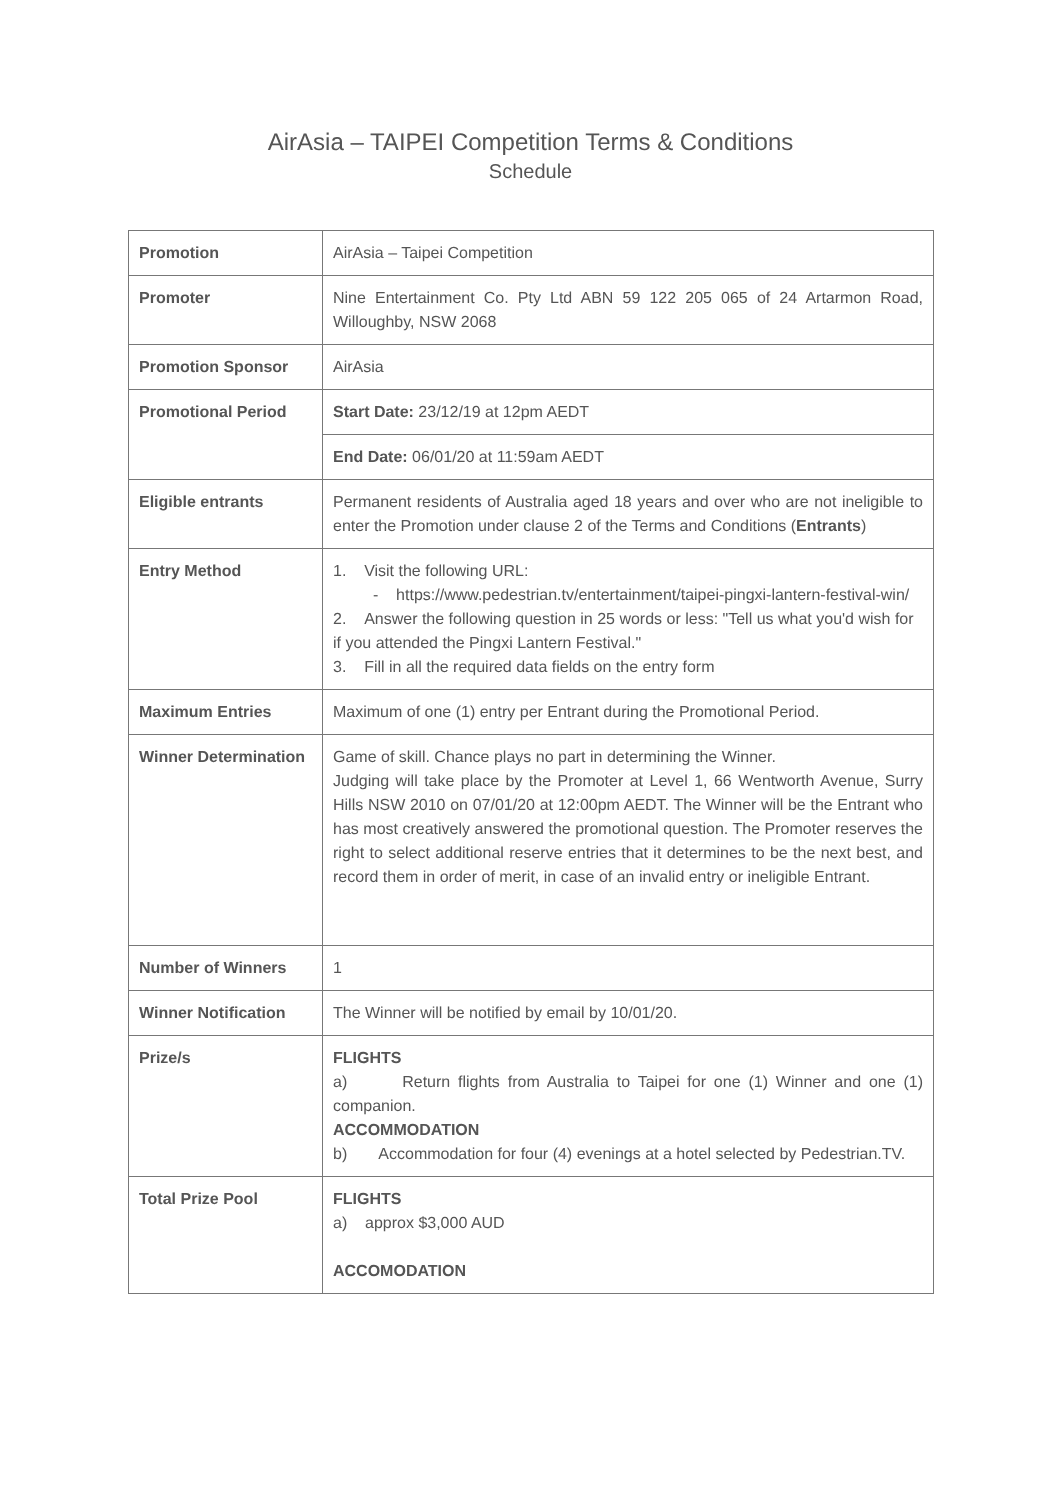AirAsia – TAIPEI Competition Terms & Conditions
Schedule
| Promotion | AirAsia – Taipei Competition |
| Promoter | Nine Entertainment Co. Pty Ltd ABN 59 122 205 065 of 24 Artarmon Road, Willoughby, NSW 2068 |
| Promotion Sponsor | AirAsia |
| Promotional Period | Start Date: 23/12/19 at 12pm AEDT |
| | End Date: 06/01/20 at 11:59am AEDT |
| Eligible entrants | Permanent residents of Australia aged 18 years and over who are not ineligible to enter the Promotion under clause 2 of the Terms and Conditions ( Entrants ) |
| Entry Method | 1. Visit the following URL: - https://www.pedestrian.tv/entertainment/taipei-pingxi-lantern-festival-win/ 2. Answer the following question in 25 words or less: "Tell us what you'd wish for if you attended the Pingxi Lantern Festival." 3. Fill in all the required data fields on the entry form |
| Maximum Entries | Maximum of one (1) entry per Entrant during the Promotional Period. |
| Winner Determination | Game of skill. Chance plays no part in determining the Winner. Judging will take place by the Promoter at Level 1, 66 Wentworth Avenue, Surry Hills NSW 2010 on 07/01/20 at 12:00pm AEDT. The Winner will be the Entrant who has most creatively answered the promotional question. The Promoter reserves the right to select additional reserve entries that it determines to be the next best, and record them in order of merit, in case of an invalid entry or ineligible Entrant. |
| Number of Winners | 1 |
| Winner Notification | The Winner will be notified by email by 10/01/20. |
| Prize/s | FLIGHTS a) Return flights from Australia to Taipei for one (1) Winner and one (1) companion. ACCOMMODATION b) Accommodation for four (4) evenings at a hotel selected by Pedestrian.TV. |
| Total Prize Pool | FLIGHTS a) approx $3,000 AUD ACCOMODATION |